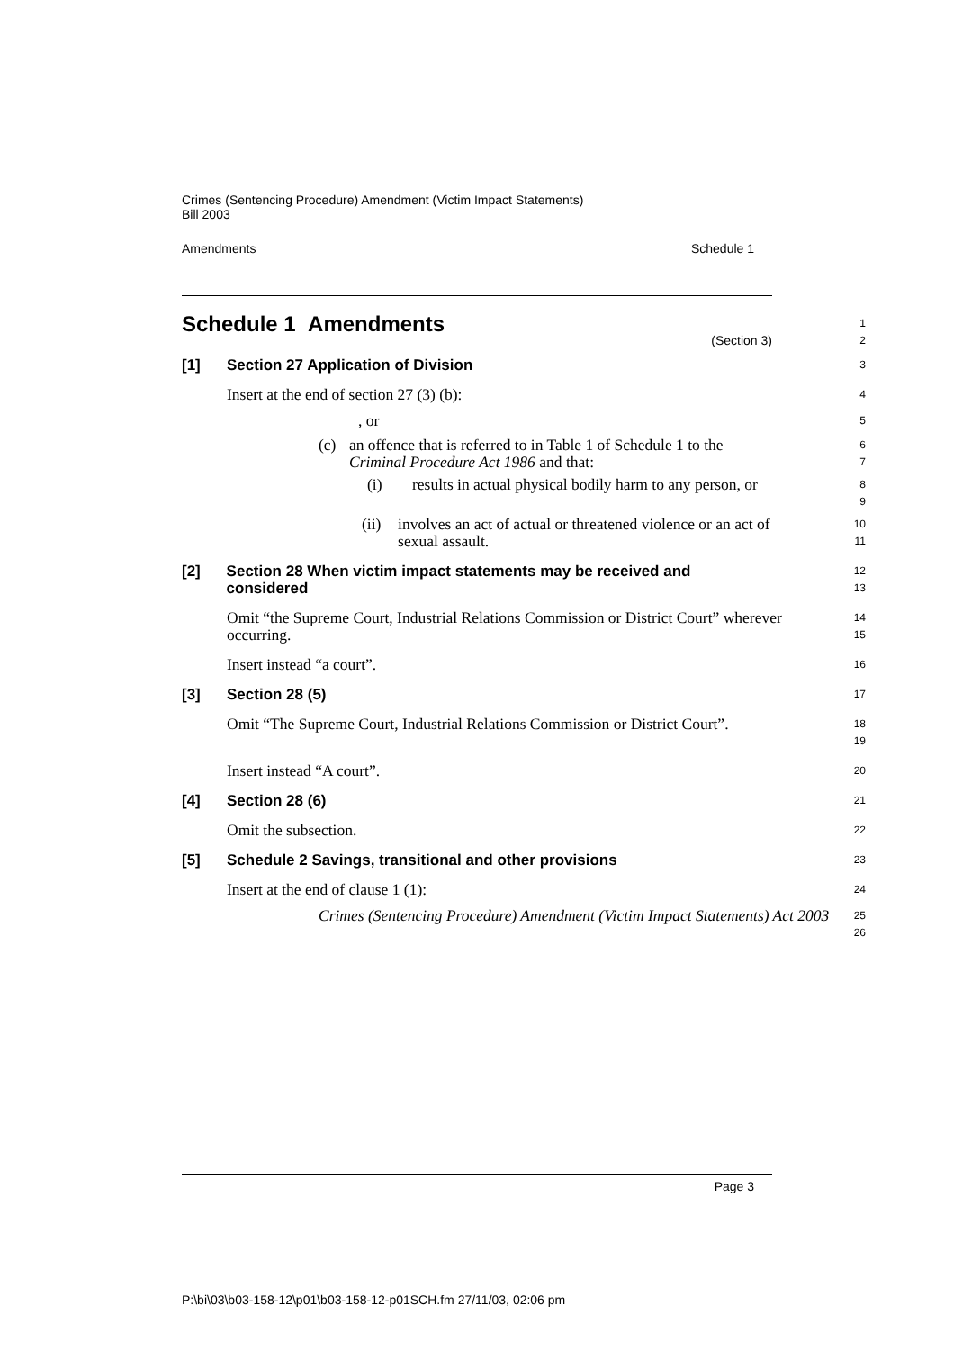Crimes (Sentencing Procedure) Amendment (Victim Impact Statements)
Bill 2003
Amendments Schedule 1
Schedule 1 Amendments
(Section 3)
1
2
[1] Section 27 Application of Division
3
Insert at the end of section 27 (3) (b):
4
, or
5
(c) an offence that is referred to in Table 1 of Schedule 1 to the Criminal Procedure Act 1986 and that:
6
7
(i) results in actual physical bodily harm to any person, or
8
9
(ii) involves an act of actual or threatened violence or an act of sexual assault.
10
11
[2] Section 28 When victim impact statements may be received and considered
12
13
Omit “the Supreme Court, Industrial Relations Commission or District Court” wherever occurring.
14
15
Insert instead “a court”.
16
[3] Section 28 (5)
17
Omit “The Supreme Court, Industrial Relations Commission or District Court”.
18
19
Insert instead “A court”.
20
[4] Section 28 (6)
21
Omit the subsection.
22
[5] Schedule 2 Savings, transitional and other provisions
23
Insert at the end of clause 1 (1):
24
Crimes (Sentencing Procedure) Amendment (Victim Impact Statements) Act 2003
25
26
Page 3
P:\bi\03\b03-158-12\p01\b03-158-12-p01SCH.fm 27/11/03, 02:06 pm